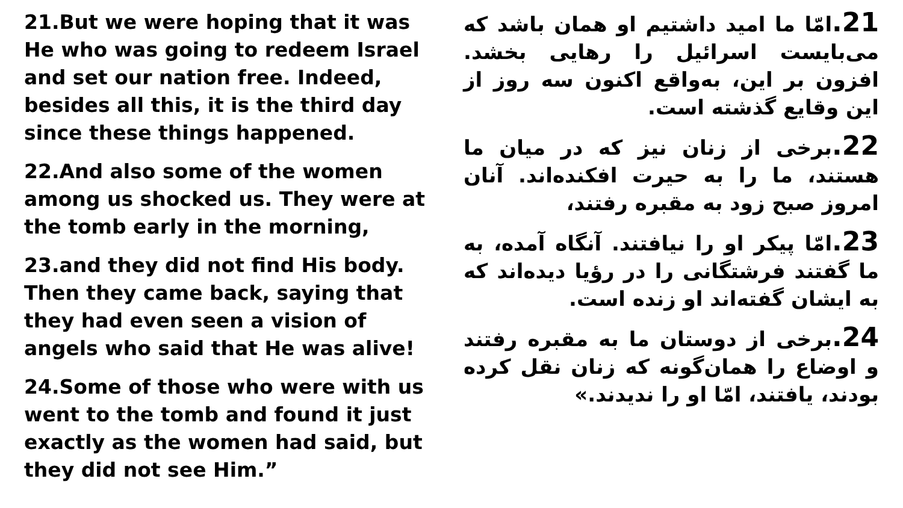21.But we were hoping that it was He who was going to redeem Israel and set our nation free. Indeed, besides all this, it is the third day since these things happened.
22.And also some of the women among us shocked us. They were at the tomb early in the morning,
23.and they did not find His body. Then they came back, saying that they had even seen a vision of angels who said that He was alive!
24.Some of those who were with us went to the tomb and found it just exactly as the women had said, but they did not see Him.”
21. امّا ما امید داشتیم او همان باشد که می‌بایست اسرائیل را رهایی بخشد. افزون بر این، به‌واقع اکنون سه روز از این وقایع گذشته است.
22. برخی از زنان نیز که در میان ما هستند، ما را به حیرت افکنده‌اند. آنان امروز صبح زود به مقبره رفتند،
23. امّا پیکر او را نیافتند. آنگاه آمده، به ما گفتند فرشتگانی را در رؤیا دیده‌اند که به ایشان گفته‌اند او زنده است.
24. برخی از دوستان ما به مقبره رفتند و اوضاع را همان‌گونه که زنان نقل کرده بودند، یافتند، امّا او را ندیدند.»